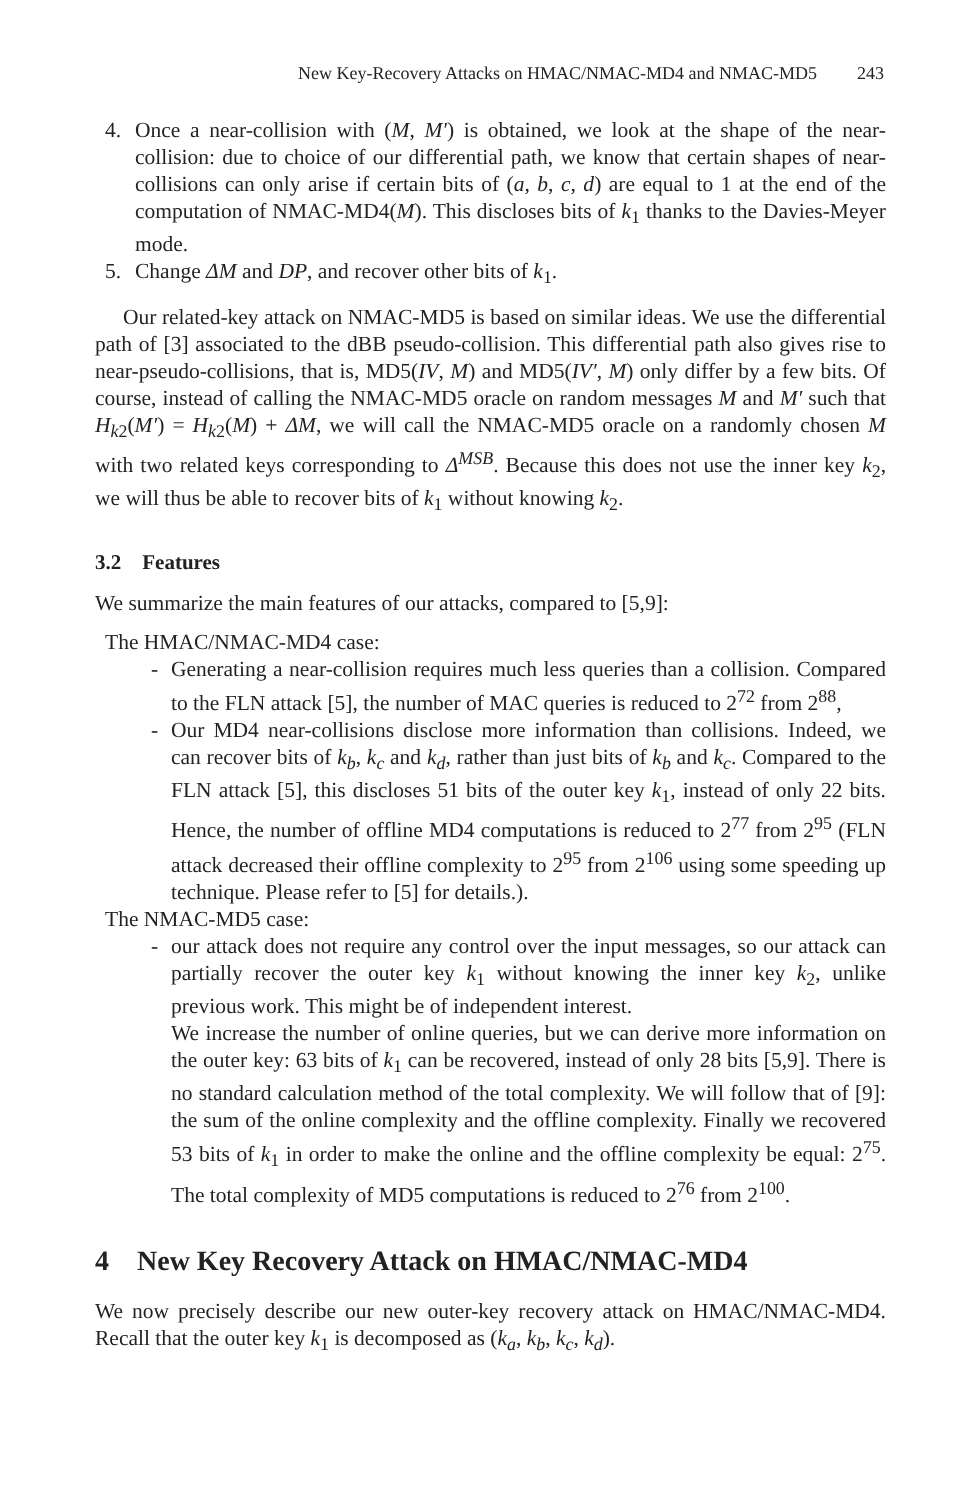New Key-Recovery Attacks on HMAC/NMAC-MD4 and NMAC-MD5 243
4. Once a near-collision with (M, M′) is obtained, we look at the shape of the near-collision: due to choice of our differential path, we know that certain shapes of near-collisions can only arise if certain bits of (a, b, c, d) are equal to 1 at the end of the computation of NMAC-MD4(M). This discloses bits of k<sub>1</sub> thanks to the Davies-Meyer mode.
5. Change ΔM and DP, and recover other bits of k<sub>1</sub>.
Our related-key attack on NMAC-MD5 is based on similar ideas. We use the differential path of [3] associated to the dBB pseudo-collision. This differential path also gives rise to near-pseudo-collisions, that is, MD5(IV, M) and MD5(IV′, M) only differ by a few bits. Of course, instead of calling the NMAC-MD5 oracle on random messages M and M′ such that H<sub>k2</sub>(M′) = H<sub>k2</sub>(M) + ΔM, we will call the NMAC-MD5 oracle on a randomly chosen M with two related keys corresponding to Δ<sup>MSB</sup>. Because this does not use the inner key k<sub>2</sub>, we will thus be able to recover bits of k<sub>1</sub> without knowing k<sub>2</sub>.
3.2 Features
We summarize the main features of our attacks, compared to [5,9]:
The HMAC/NMAC-MD4 case:
- Generating a near-collision requires much less queries than a collision. Compared to the FLN attack [5], the number of MAC queries is reduced to 2<sup>72</sup> from 2<sup>88</sup>,
- Our MD4 near-collisions disclose more information than collisions. Indeed, we can recover bits of k<sub>b</sub>, k<sub>c</sub> and k<sub>d</sub>, rather than just bits of k<sub>b</sub> and k<sub>c</sub>. Compared to the FLN attack [5], this discloses 51 bits of the outer key k<sub>1</sub>, instead of only 22 bits. Hence, the number of offline MD4 computations is reduced to 2<sup>77</sup> from 2<sup>95</sup> (FLN attack decreased their offline complexity to 2<sup>95</sup> from 2<sup>106</sup> using some speeding up technique. Please refer to [5] for details.).
The NMAC-MD5 case:
- our attack does not require any control over the input messages, so our attack can partially recover the outer key k<sub>1</sub> without knowing the inner key k<sub>2</sub>, unlike previous work. This might be of independent interest.
We increase the number of online queries, but we can derive more information on the outer key: 63 bits of k<sub>1</sub> can be recovered, instead of only 28 bits [5,9]. There is no standard calculation method of the total complexity. We will follow that of [9]: the sum of the online complexity and the offline complexity. Finally we recovered 53 bits of k<sub>1</sub> in order to make the online and the offline complexity be equal: 2<sup>75</sup>. The total complexity of MD5 computations is reduced to 2<sup>76</sup> from 2<sup>100</sup>.
4 New Key Recovery Attack on HMAC/NMAC-MD4
We now precisely describe our new outer-key recovery attack on HMAC/NMAC-MD4. Recall that the outer key k<sub>1</sub> is decomposed as (k<sub>a</sub>, k<sub>b</sub>, k<sub>c</sub>, k<sub>d</sub>).